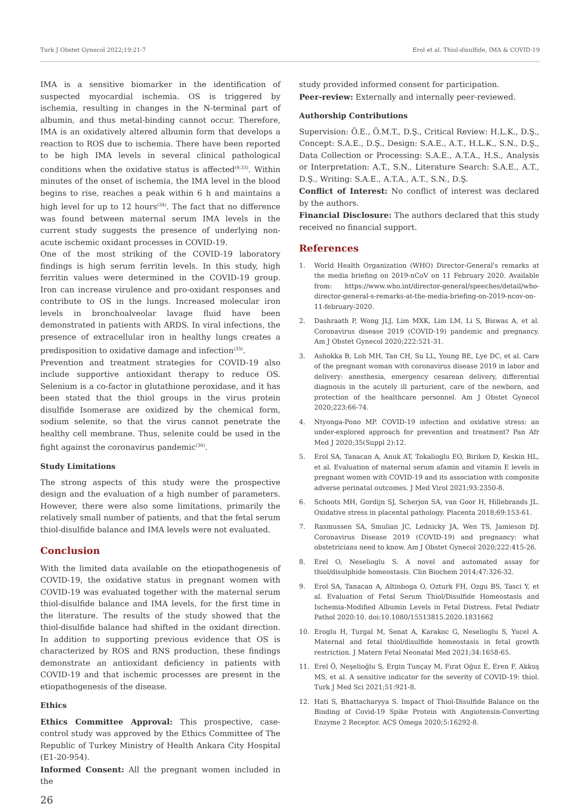Turk J Obstet Gynecol 2022;19:21-7 Erol et al. Thiol-disulfide, IMA & COVID-19
IMA is a sensitive biomarker in the identification of suspected myocardial ischemia. OS is triggered by ischemia, resulting in changes in the N-terminal part of albumin, and thus metal-binding cannot occur. Therefore, IMA is an oxidatively altered albumin form that develops a reaction to ROS due to ischemia. There have been reported to be high IMA levels in several clinical pathological conditions when the oxidative status is affected<sup>(9,33)</sup>. Within minutes of the onset of ischemia, the IMA level in the blood begins to rise, reaches a peak within 6 h and maintains a high level for up to 12 hours<sup>(34)</sup>. The fact that no difference was found between maternal serum IMA levels in the current study suggests the presence of underlying non-acute ischemic oxidant processes in COVID-19.
One of the most striking of the COVID-19 laboratory findings is high serum ferritin levels. In this study, high ferritin values were determined in the COVID-19 group. Iron can increase virulence and pro-oxidant responses and contribute to OS in the lungs. Increased molecular iron levels in bronchoalveolar lavage fluid have been demonstrated in patients with ARDS. In viral infections, the presence of extracellular iron in healthy lungs creates a predisposition to oxidative damage and infection<sup>(35)</sup>.
Prevention and treatment strategies for COVID-19 also include supportive antioxidant therapy to reduce OS. Selenium is a co-factor in glutathione peroxidase, and it has been stated that the thiol groups in the virus protein disulfide Isomerase are oxidized by the chemical form, sodium selenite, so that the virus cannot penetrate the healthy cell membrane. Thus, selenite could be used in the fight against the coronavirus pandemic<sup>(36)</sup>.
Study Limitations
The strong aspects of this study were the prospective design and the evaluation of a high number of parameters. However, there were also some limitations, primarily the relatively small number of patients, and that the fetal serum thiol-disulfide balance and IMA levels were not evaluated.
Conclusion
With the limited data available on the etiopathogenesis of COVID-19, the oxidative status in pregnant women with COVID-19 was evaluated together with the maternal serum thiol-disulfide balance and IMA levels, for the first time in the literature. The results of the study showed that the thiol-disulfide balance had shifted in the oxidant direction. In addition to supporting previous evidence that OS is characterized by ROS and RNS production, these findings demonstrate an antioxidant deficiency in patients with COVID-19 and that ischemic processes are present in the etiopathogenesis of the disease.
Ethics
Ethics Committee Approval: This prospective, case-control study was approved by the Ethics Committee of The Republic of Turkey Ministry of Health Ankara City Hospital (E1-20-954).
Informed Consent: All the pregnant women included in the
study provided informed consent for participation.
Peer-review: Externally and internally peer-reviewed.
Authorship Contributions
Supervision: Ö.E., Ö.M.T., D.Ş., Critical Review: H.L.K., D.Ş., Concept: S.A.E., D.Ş., Design: S.A.E., A.T., H.L.K., S.N., D.Ş., Data Collection or Processing: S.A.E., A.T.A., H.S., Analysis or Interpretation: A.T., S.N., Literature Search: S.A.E., A.T., D.Ş., Writing: S.A.E., A.T.A., A.T., S.N., D.Ş.
Conflict of Interest: No conflict of interest was declared by the authors.
Financial Disclosure: The authors declared that this study received no financial support.
References
1. World Health Organization (WHO) Director-General's remarks at the media briefing on 2019-nCoV on 11 February 2020. Available from: https://www.who.int/director-general/speeches/detail/who-director-general-s-remarks-at-the-media-briefing-on-2019-ncov-on-11-february-2020.
2. Dashraath P, Wong JLJ, Lim MXK, Lim LM, Li S, Biswas A, et al. Coronavirus disease 2019 (COVID-19) pandemic and pregnancy. Am J Obstet Gynecol 2020;222:521-31.
3. Ashokka B, Loh MH, Tan CH, Su LL, Young BE, Lye DC, et al. Care of the pregnant woman with coronavirus disease 2019 in labor and delivery: anesthesia, emergency cesarean delivery, differential diagnosis in the acutely ill parturient, care of the newborn, and protection of the healthcare personnel. Am J Obstet Gynecol 2020;223:66-74.
4. Ntyonga-Pono MP. COVID-19 infection and oxidative stress: an under-explored approach for prevention and treatment? Pan Afr Med J 2020;35(Suppl 2):12.
5. Erol SA, Tanacan A, Anuk AT, Tokalioglu EO, Biriken D, Keskin HL, et al. Evaluation of maternal serum afamin and vitamin E levels in pregnant women with COVID-19 and its association with composite adverse perinatal outcomes. J Med Virol 2021;93:2350-8.
6. Schoots MH, Gordijn SJ, Scherjon SA, van Goor H, Hillebrands JL. Oxidative stress in placental pathology. Placenta 2018;69:153-61.
7. Rasmussen SA, Smulian JC, Lednicky JA, Wen TS, Jamieson DJ. Coronavirus Disease 2019 (COVID-19) and pregnancy: what obstetricians need to know. Am J Obstet Gynecol 2020;222:415-26.
8. Erel O, Neselioglu S. A novel and automated assay for thiol/disulphide homeostasis. Clin Biochem 2014;47:326-32.
9. Erol SA, Tanacan A, Altinboga O, Ozturk FH, Ozgu BS, Tasci Y, et al. Evaluation of Fetal Serum Thiol/Disulfide Homeostasis and Ischemia-Modified Albumin Levels in Fetal Distress. Fetal Pediatr Pathol 2020:10. doi:10.1080/15513815.2020.1831662
10. Eroglu H, Turgal M, Senat A, Karakoc G, Neselioglu S, Yucel A. Maternal and fetal thiol/disulfide homeostasis in fetal growth restriction. J Matern Fetal Neonatal Med 2021;34:1658-65.
11. Erel Ö, Neşelioğlu S, Ergin Tunçay M, Fırat Oğuz E, Eren F, Akkuş MS, et al. A sensitive indicator for the severity of COVID-19: thiol. Turk J Med Sci 2021;51:921-8.
12. Hati S, Bhattacharyya S. Impact of Thiol-Disulfide Balance on the Binding of Covid-19 Spike Protein with Angiotensin-Converting Enzyme 2 Receptor. ACS Omega 2020;5:16292-8.
26